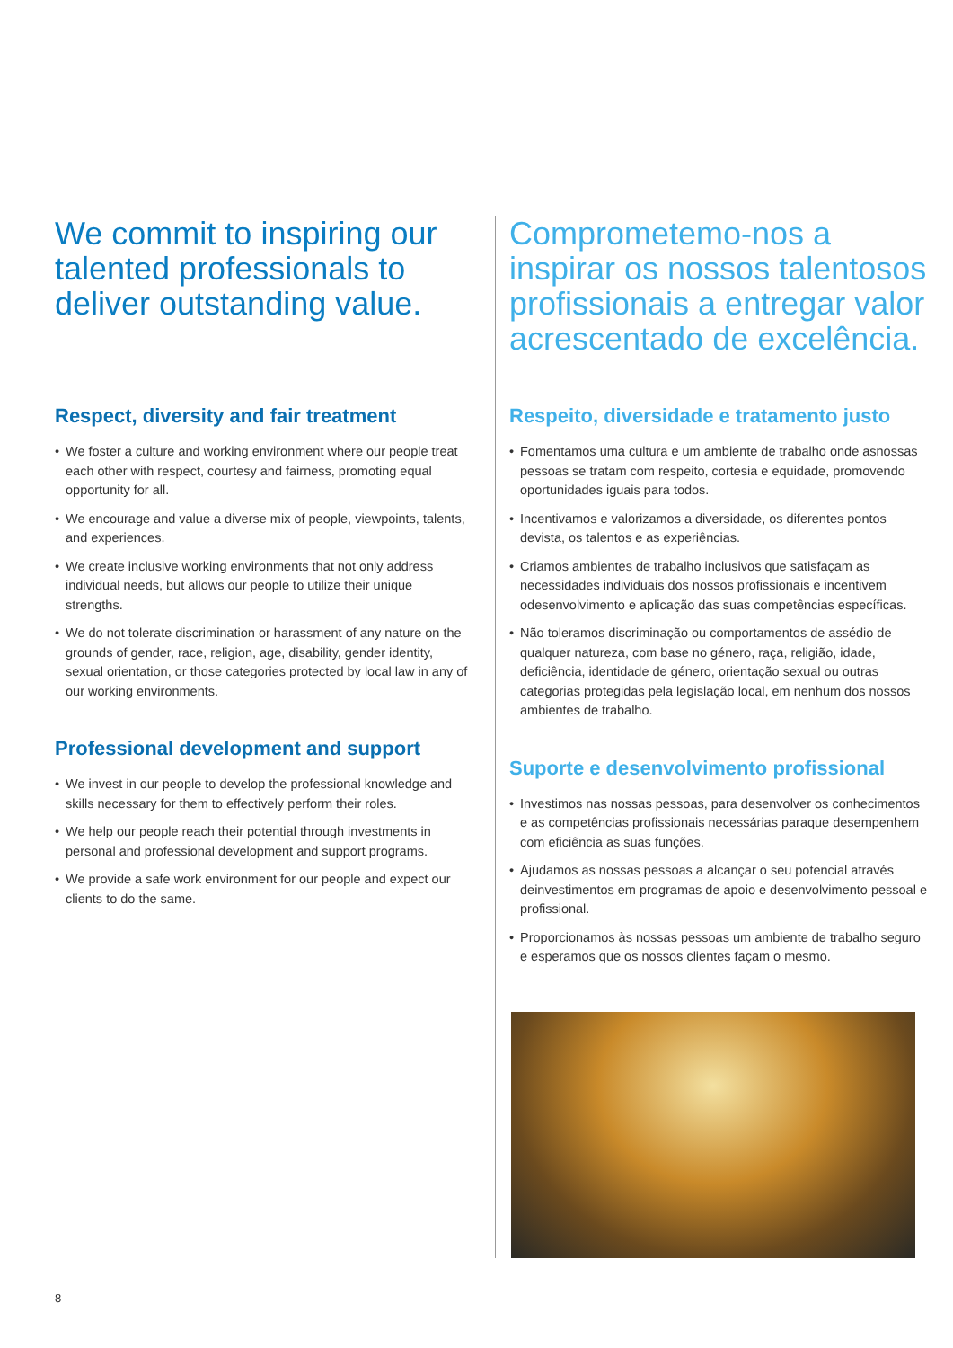We commit to inspiring our talented professionals to deliver outstanding value.
Respect, diversity and fair treatment
We foster a culture and working environment where our people treat each other with respect, courtesy and fairness, promoting equal opportunity for all.
We encourage and value a diverse mix of people, viewpoints, talents, and experiences.
We create inclusive working environments that not only address individual needs, but allows our people to utilize their unique strengths.
We do not tolerate discrimination or harassment of any nature on the grounds of gender, race, religion, age, disability, gender identity, sexual orientation, or those categories protected by local law in any of our working environments.
Professional development and support
We invest in our people to develop the professional knowledge and skills necessary for them to effectively perform their roles.
We help our people reach their potential through investments in personal and professional development and support programs.
We provide a safe work environment for our people and expect our clients to do the same.
Comprometemo-nos a inspirar os nossos talentosos profissionais a entregar valor acrescentado de excelência.
Respeito, diversidade e tratamento justo
Fomentamos uma cultura e um ambiente de trabalho onde asnossas pessoas se tratam com respeito, cortesia e equidade, promovendo oportunidades iguais para todos.
Incentivamos e valorizamos a diversidade, os diferentes pontos devista, os talentos e as experiências.
Criamos ambientes de trabalho inclusivos que satisfaçam as necessidades individuais dos nossos profissionais e incentivem odesenvolvimento e aplicação das suas competências específicas.
Não toleramos discriminação ou comportamentos de assédio de qualquer natureza, com base no género, raça, religião, idade, deficiência, identidade de género, orientação sexual ou outras categorias protegidas pela legislação local, em nenhum dos nossos ambientes de trabalho.
Suporte e desenvolvimento profissional
Investimos nas nossas pessoas, para desenvolver os conhecimentos e as competências profissionais necessárias paraque desempenhem com eficiência as suas funções.
Ajudamos as nossas pessoas a alcançar o seu potencial através deinvestimentos em programas de apoio e desenvolvimento pessoal e profissional.
Proporcionamos às nossas pessoas um ambiente de trabalho seguro e esperamos que os nossos clientes façam o mesmo.
8